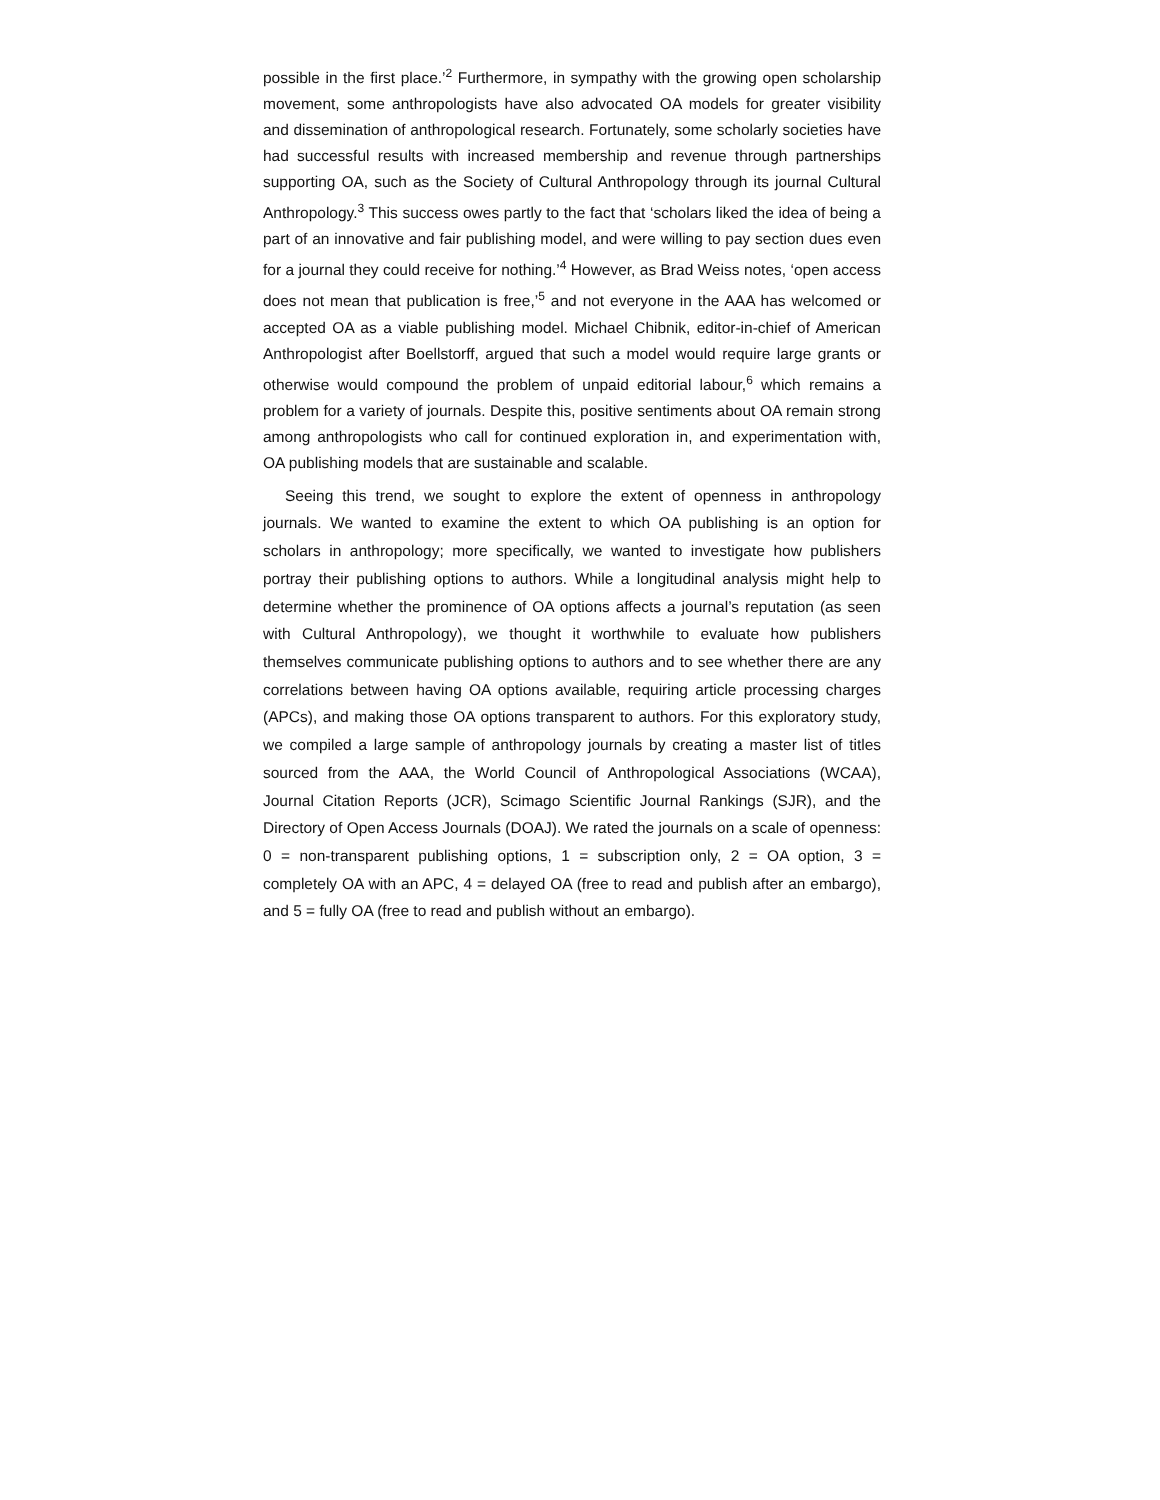possible in the first place.’<sup>2</sup> Furthermore, in sympathy with the growing open scholarship movement, some anthropologists have also advocated OA models for greater visibility and dissemination of anthropological research. Fortunately, some scholarly societies have had successful results with increased membership and revenue through partnerships supporting OA, such as the Society of Cultural Anthropology through its journal Cultural Anthropology.<sup>3</sup> This success owes partly to the fact that ‘scholars liked the idea of being a part of an innovative and fair publishing model, and were willing to pay section dues even for a journal they could receive for nothing.’<sup>4</sup> However, as Brad Weiss notes, ‘open access does not mean that publication is free,’<sup>5</sup> and not everyone in the AAA has welcomed or accepted OA as a viable publishing model. Michael Chibnik, editor-in-chief of American Anthropologist after Boellstorff, argued that such a model would require large grants or otherwise would compound the problem of unpaid editorial labour,<sup>6</sup> which remains a problem for a variety of journals. Despite this, positive sentiments about OA remain strong among anthropologists who call for continued exploration in, and experimentation with, OA publishing models that are sustainable and scalable.
Seeing this trend, we sought to explore the extent of openness in anthropology journals. We wanted to examine the extent to which OA publishing is an option for scholars in anthropology; more specifically, we wanted to investigate how publishers portray their publishing options to authors. While a longitudinal analysis might help to determine whether the prominence of OA options affects a journal’s reputation (as seen with Cultural Anthropology), we thought it worthwhile to evaluate how publishers themselves communicate publishing options to authors and to see whether there are any correlations between having OA options available, requiring article processing charges (APCs), and making those OA options transparent to authors. For this exploratory study, we compiled a large sample of anthropology journals by creating a master list of titles sourced from the AAA, the World Council of Anthropological Associations (WCAA), Journal Citation Reports (JCR), Scimago Scientific Journal Rankings (SJR), and the Directory of Open Access Journals (DOAJ). We rated the journals on a scale of openness: 0 = non-transparent publishing options, 1 = subscription only, 2 = OA option, 3 = completely OA with an APC, 4 = delayed OA (free to read and publish after an embargo), and 5 = fully OA (free to read and publish without an embargo).